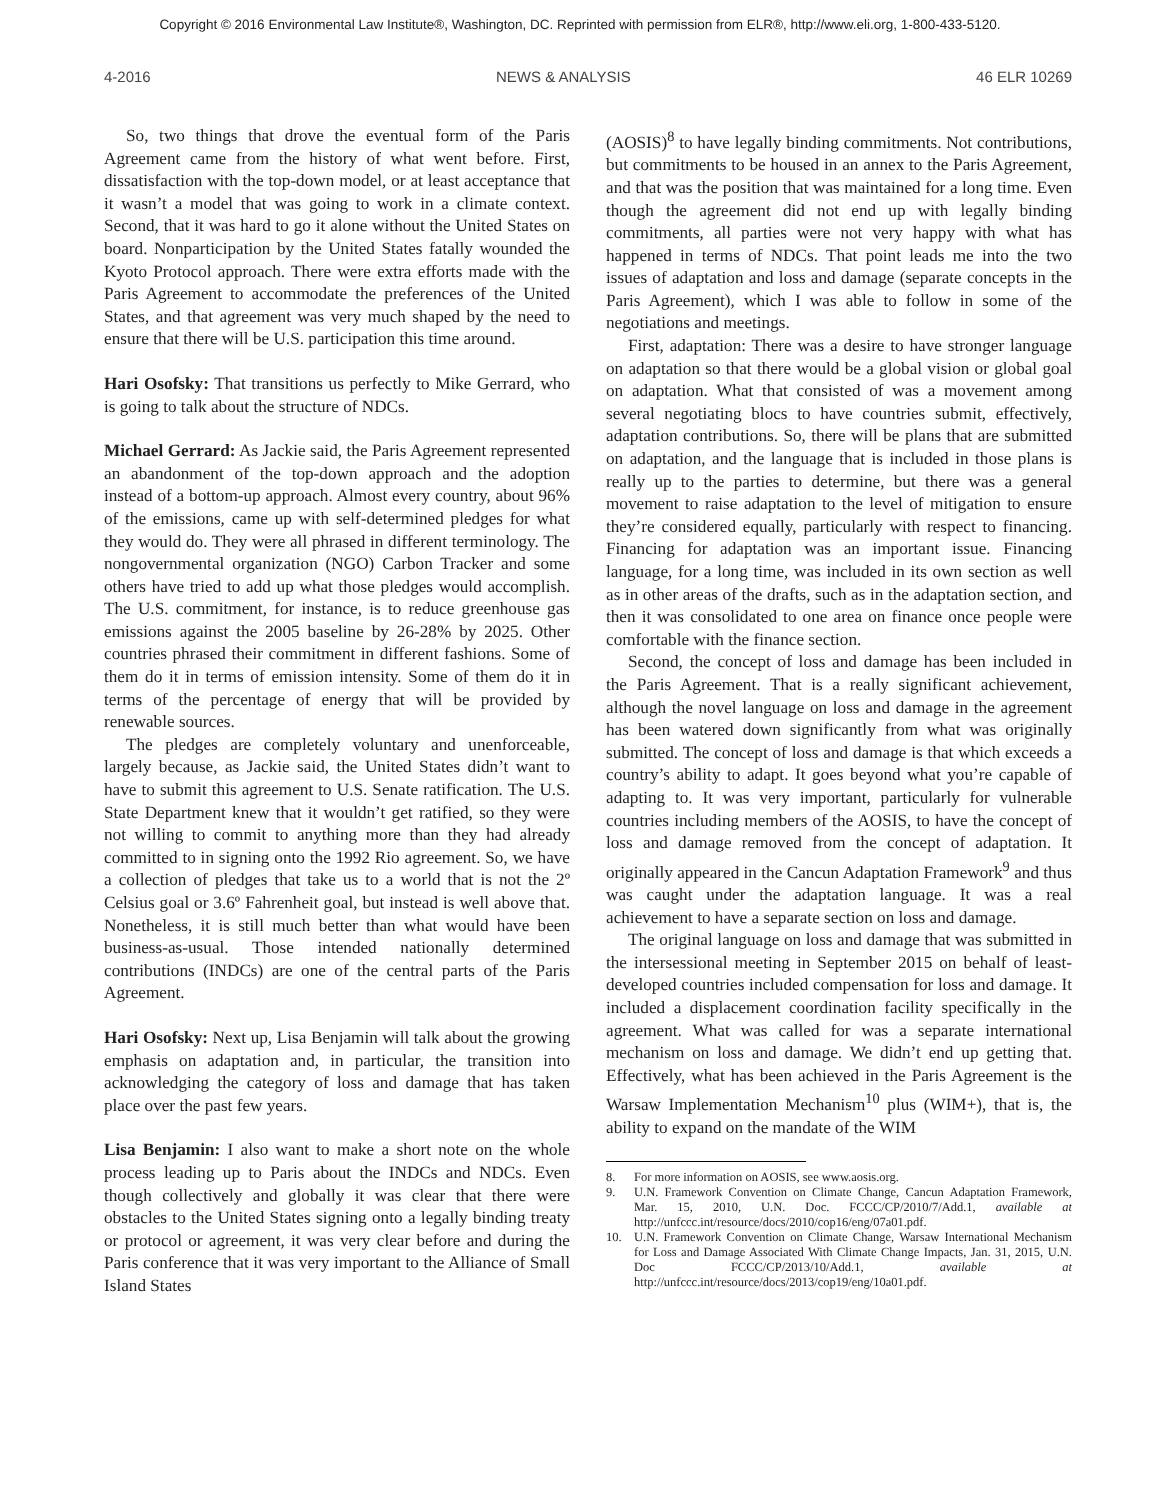Copyright © 2016 Environmental Law Institute®, Washington, DC. Reprinted with permission from ELR®, http://www.eli.org, 1-800-433-5120.
4-2016 NEWS & ANALYSIS 46 ELR 10269
So, two things that drove the eventual form of the Paris Agreement came from the history of what went before. First, dissatisfaction with the top-down model, or at least acceptance that it wasn’t a model that was going to work in a climate context. Second, that it was hard to go it alone without the United States on board. Nonparticipation by the United States fatally wounded the Kyoto Protocol approach. There were extra efforts made with the Paris Agreement to accommodate the preferences of the United States, and that agreement was very much shaped by the need to ensure that there will be U.S. participation this time around.
Hari Osofsky: That transitions us perfectly to Mike Gerrard, who is going to talk about the structure of NDCs.
Michael Gerrard: As Jackie said, the Paris Agreement represented an abandonment of the top-down approach and the adoption instead of a bottom-up approach. Almost every country, about 96% of the emissions, came up with self-determined pledges for what they would do. They were all phrased in different terminology. The nongovernmental organization (NGO) Carbon Tracker and some others have tried to add up what those pledges would accomplish. The U.S. commitment, for instance, is to reduce greenhouse gas emissions against the 2005 baseline by 26-28% by 2025. Other countries phrased their commitment in different fashions. Some of them do it in terms of emission intensity. Some of them do it in terms of the percentage of energy that will be provided by renewable sources.
The pledges are completely voluntary and unenforceable, largely because, as Jackie said, the United States didn’t want to have to submit this agreement to U.S. Senate ratification. The U.S. State Department knew that it wouldn’t get ratified, so they were not willing to commit to anything more than they had already committed to in signing onto the 1992 Rio agreement. So, we have a collection of pledges that take us to a world that is not the 2º Celsius goal or 3.6º Fahrenheit goal, but instead is well above that. Nonetheless, it is still much better than what would have been business-as-usual. Those intended nationally determined contributions (INDCs) are one of the central parts of the Paris Agreement.
Hari Osofsky: Next up, Lisa Benjamin will talk about the growing emphasis on adaptation and, in particular, the transition into acknowledging the category of loss and damage that has taken place over the past few years.
Lisa Benjamin: I also want to make a short note on the whole process leading up to Paris about the INDCs and NDCs. Even though collectively and globally it was clear that there were obstacles to the United States signing onto a legally binding treaty or protocol or agreement, it was very clear before and during the Paris conference that it was very important to the Alliance of Small Island States
(AOSIS)<sup>8</sup> to have legally binding commitments. Not contributions, but commitments to be housed in an annex to the Paris Agreement, and that was the position that was maintained for a long time. Even though the agreement did not end up with legally binding commitments, all parties were not very happy with what has happened in terms of NDCs. That point leads me into the two issues of adaptation and loss and damage (separate concepts in the Paris Agreement), which I was able to follow in some of the negotiations and meetings.
First, adaptation: There was a desire to have stronger language on adaptation so that there would be a global vision or global goal on adaptation. What that consisted of was a movement among several negotiating blocs to have countries submit, effectively, adaptation contributions. So, there will be plans that are submitted on adaptation, and the language that is included in those plans is really up to the parties to determine, but there was a general movement to raise adaptation to the level of mitigation to ensure they’re considered equally, particularly with respect to financing. Financing for adaptation was an important issue. Financing language, for a long time, was included in its own section as well as in other areas of the drafts, such as in the adaptation section, and then it was consolidated to one area on finance once people were comfortable with the finance section.
Second, the concept of loss and damage has been included in the Paris Agreement. That is a really significant achievement, although the novel language on loss and damage in the agreement has been watered down significantly from what was originally submitted. The concept of loss and damage is that which exceeds a country’s ability to adapt. It goes beyond what you’re capable of adapting to. It was very important, particularly for vulnerable countries including members of the AOSIS, to have the concept of loss and damage removed from the concept of adaptation. It originally appeared in the Cancun Adaptation Framework<sup>9</sup> and thus was caught under the adaptation language. It was a real achievement to have a separate section on loss and damage.
The original language on loss and damage that was submitted in the intersessional meeting in September 2015 on behalf of least-developed countries included compensation for loss and damage. It included a displacement coordination facility specifically in the agreement. What was called for was a separate international mechanism on loss and damage. We didn’t end up getting that. Effectively, what has been achieved in the Paris Agreement is the Warsaw Implementation Mechanism<sup>10</sup> plus (WIM+), that is, the ability to expand on the mandate of the WIM
8. For more information on AOSIS, see www.aosis.org.
9. U.N. Framework Convention on Climate Change, Cancun Adaptation Framework, Mar. 15, 2010, U.N. Doc. FCCC/CP/2010/7/Add.1, available at http://unfccc.int/resource/docs/2010/cop16/eng/07a01.pdf.
10. U.N. Framework Convention on Climate Change, Warsaw International Mechanism for Loss and Damage Associated With Climate Change Impacts, Jan. 31, 2015, U.N. Doc FCCC/CP/2013/10/Add.1, available at http://unfccc.int/resource/docs/2013/cop19/eng/10a01.pdf.